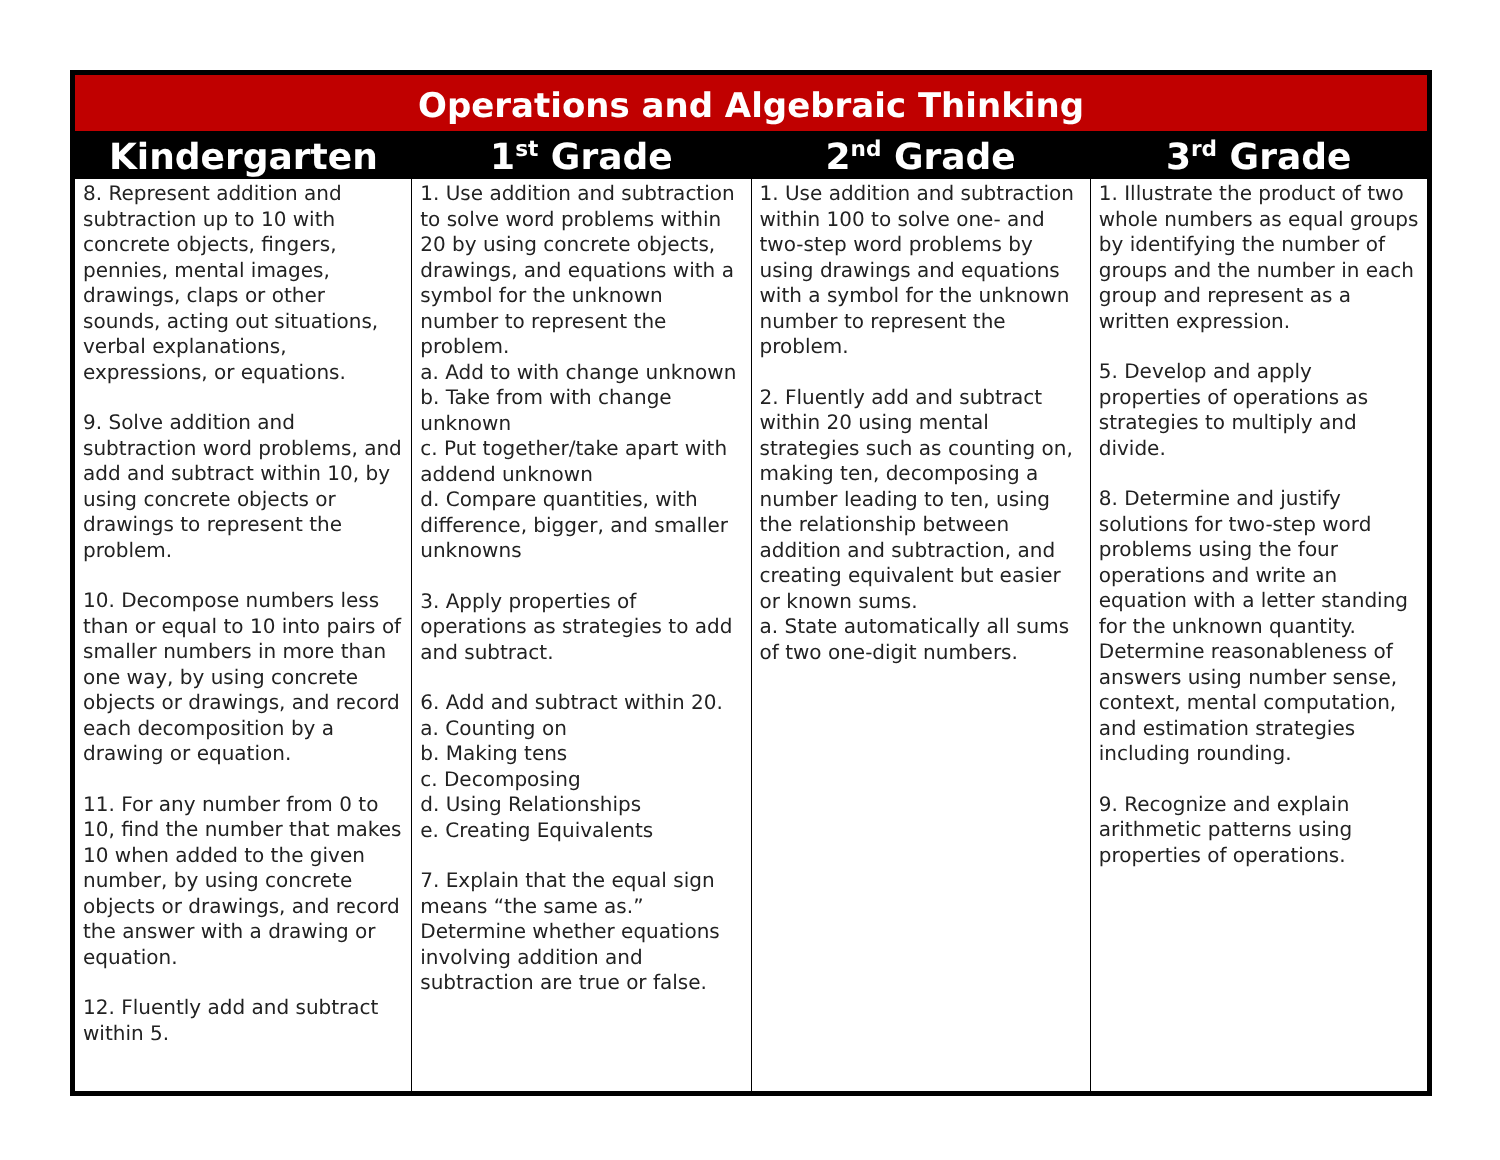| Operations and Algebraic Thinking | | | |
| --- | --- | --- | --- |
| Kindergarten | 1<sup>st</sup> Grade | 2<sup>nd</sup> Grade | 3<sup>rd</sup> Grade |
| 8. Represent addition and subtraction up to 10 with concrete objects, fingers, pennies, mental images, drawings, claps or other sounds, acting out situations, verbal explanations, expressions, or equations. 9. Solve addition and subtraction word problems, and add and subtract within 10, by using concrete objects or drawings to represent the problem. 10. Decompose numbers less than or equal to 10 into pairs of smaller numbers in more than one way, by using concrete objects or drawings, and record each decomposition by a drawing or equation. 11. For any number from 0 to 10, find the number that makes 10 when added to the given number, by using concrete objects or drawings, and record the answer with a drawing or equation. 12. Fluently add and subtract within 5. | 1. Use addition and subtraction to solve word problems within 20 by using concrete objects, drawings, and equations with a symbol for the unknown number to represent the problem. a. Add to with change unknown b. Take from with change unknown c. Put together/take apart with addend unknown d. Compare quantities, with difference, bigger, and smaller unknowns 3. Apply properties of operations as strategies to add and subtract. 6. Add and subtract within 20. a. Counting on b. Making tens c. Decomposing d. Using Relationships e. Creating Equivalents 7. Explain that the equal sign means “the same as.” Determine whether equations involving addition and subtraction are true or false. | 1. Use addition and subtraction within 100 to solve one- and two-step word problems by using drawings and equations with a symbol for the unknown number to represent the problem. 2. Fluently add and subtract within 20 using mental strategies such as counting on, making ten, decomposing a number leading to ten, using the relationship between addition and subtraction, and creating equivalent but easier or known sums. a. State automatically all sums of two one-digit numbers. | 1. Illustrate the product of two whole numbers as equal groups by identifying the number of groups and the number in each group and represent as a written expression. 5. Develop and apply properties of operations as strategies to multiply and divide. 8. Determine and justify solutions for two-step word problems using the four operations and write an equation with a letter standing for the unknown quantity. Determine reasonableness of answers using number sense, context, mental computation, and estimation strategies including rounding. 9. Recognize and explain arithmetic patterns using properties of operations. |